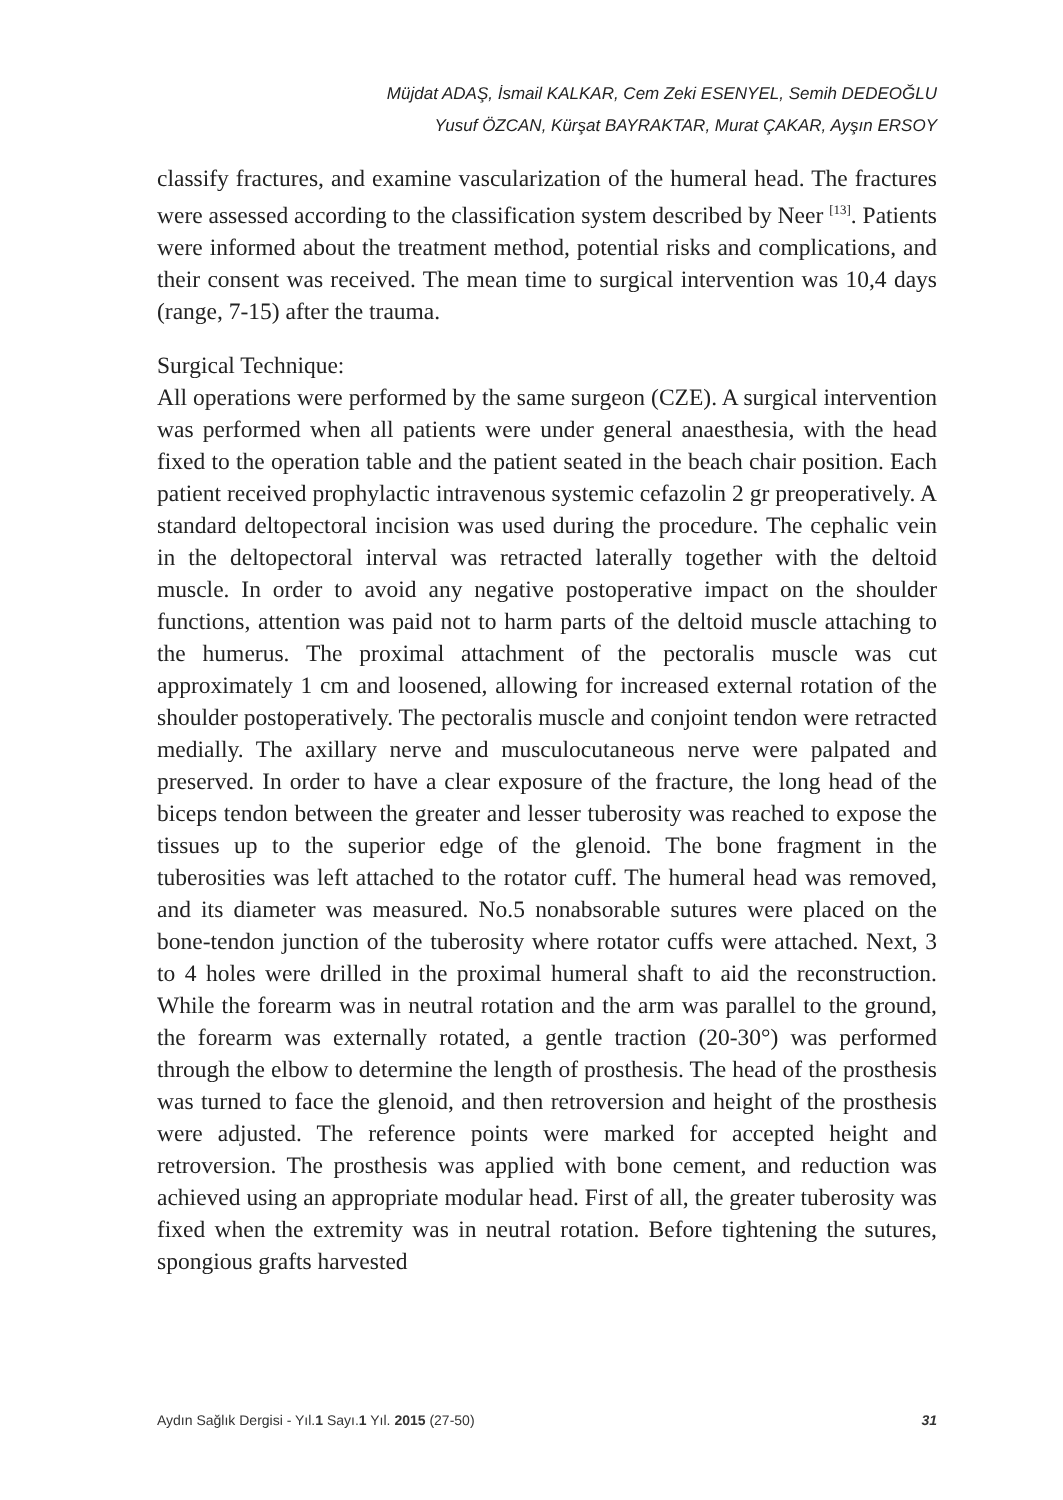Müjdat ADAŞ, İsmail KALKAR, Cem Zeki ESENYEL, Semih DEDEOĞLU
Yusuf ÖZCAN, Kürşat BAYRAKTAR, Murat ÇAKAR, Ayşın ERSOY
classify fractures, and examine vascularization of the humeral head. The fractures were assessed according to the classification system described by Neer <sup>[13]</sup>. Patients were informed about the treatment method, potential risks and complications, and their consent was received. The mean time to surgical intervention was 10,4 days (range, 7-15) after the trauma.
Surgical Technique:
All operations were performed by the same surgeon (CZE). A surgical intervention was performed when all patients were under general anaesthesia, with the head fixed to the operation table and the patient seated in the beach chair position. Each patient received prophylactic intravenous systemic cefazolin 2 gr preoperatively. A standard deltopectoral incision was used during the procedure. The cephalic vein in the deltopectoral interval was retracted laterally together with the deltoid muscle. In order to avoid any negative postoperative impact on the shoulder functions, attention was paid not to harm parts of the deltoid muscle attaching to the humerus. The proximal attachment of the pectoralis muscle was cut approximately 1 cm and loosened, allowing for increased external rotation of the shoulder postoperatively. The pectoralis muscle and conjoint tendon were retracted medially. The axillary nerve and musculocutaneous nerve were palpated and preserved. In order to have a clear exposure of the fracture, the long head of the biceps tendon between the greater and lesser tuberosity was reached to expose the tissues up to the superior edge of the glenoid. The bone fragment in the tuberosities was left attached to the rotator cuff. The humeral head was removed, and its diameter was measured. No.5 nonabsorable sutures were placed on the bone-tendon junction of the tuberosity where rotator cuffs were attached. Next, 3 to 4 holes were drilled in the proximal humeral shaft to aid the reconstruction. While the forearm was in neutral rotation and the arm was parallel to the ground, the forearm was externally rotated, a gentle traction (20-30°) was performed through the elbow to determine the length of prosthesis. The head of the prosthesis was turned to face the glenoid, and then retroversion and height of the prosthesis were adjusted. The reference points were marked for accepted height and retroversion. The prosthesis was applied with bone cement, and reduction was achieved using an appropriate modular head. First of all, the greater tuberosity was fixed when the extremity was in neutral rotation. Before tightening the sutures, spongious grafts harvested
Aydın Sağlık Dergisi - Yıl.1 Sayı.1 Yıl. 2015 (27-50) 31